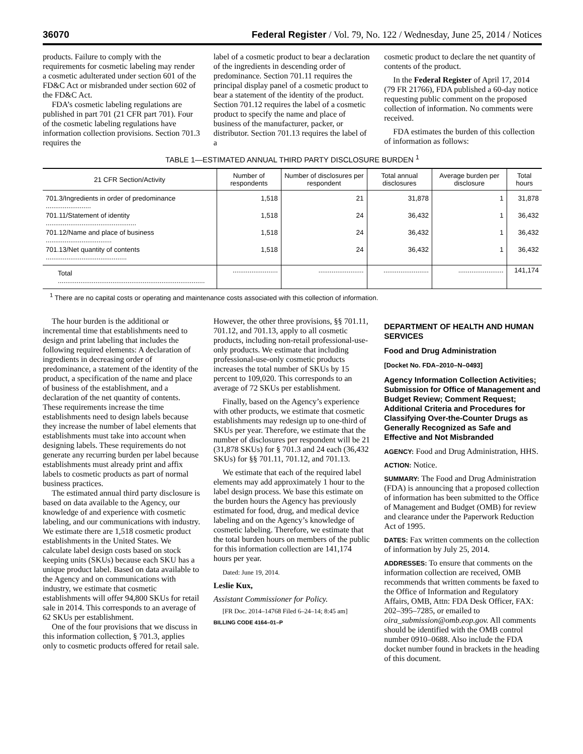36070 Federal Register / Vol. 79, No. 122 / Wednesday, June 25, 2014 / Notices
products. Failure to comply with the requirements for cosmetic labeling may render a cosmetic adulterated under section 601 of the FD&C Act or misbranded under section 602 of the FD&C Act.
FDA’s cosmetic labeling regulations are published in part 701 (21 CFR part 701). Four of the cosmetic labeling regulations have information collection provisions. Section 701.3 requires the
label of a cosmetic product to bear a declaration of the ingredients in descending order of predominance. Section 701.11 requires the principal display panel of a cosmetic product to bear a statement of the identity of the product. Section 701.12 requires the label of a cosmetic product to specify the name and place of business of the manufacturer, packer, or distributor. Section 701.13 requires the label of a
cosmetic product to declare the net quantity of contents of the product.
In the Federal Register of April 17, 2014 (79 FR 21766), FDA published a 60-day notice requesting public comment on the proposed collection of information. No comments were received.
FDA estimates the burden of this collection of information as follows:
TABLE 1—ESTIMATED ANNUAL THIRD PARTY DISCLOSURE BURDEN <sup>1</sup>
| 21 CFR Section/Activity | Number of respondents | Number of disclosures per respondent | Total annual disclosures | Average burden per disclosure | Total hours |
| --- | --- | --- | --- | --- | --- |
| 701.3/Ingredients in order of predominance ........................ | 1,518 | 21 | 31,878 | 1 | 31,878 |
| 701.11/Statement of identity ................................................ | 1,518 | 24 | 36,432 | 1 | 36,432 |
| 701.12/Name and place of business ................................... | 1,518 | 24 | 36,432 | 1 | 36,432 |
| 701.13/Net quantity of contents ........................................... | 1,518 | 24 | 36,432 | 1 | 36,432 |
| Total .............................................................................. | ........................ | ........................ | ........................ | ........................ | 141,174 |
<sup>1</sup> There are no capital costs or operating and maintenance costs associated with this collection of information.
The hour burden is the additional or incremental time that establishments need to design and print labeling that includes the following required elements: A declaration of ingredients in decreasing order of predominance, a statement of the identity of the product, a specification of the name and place of business of the establishment, and a declaration of the net quantity of contents. These requirements increase the time establishments need to design labels because they increase the number of label elements that establishments must take into account when designing labels. These requirements do not generate any recurring burden per label because establishments must already print and affix labels to cosmetic products as part of normal business practices.
The estimated annual third party disclosure is based on data available to the Agency, our knowledge of and experience with cosmetic labeling, and our communications with industry. We estimate there are 1,518 cosmetic product establishments in the United States. We calculate label design costs based on stock keeping units (SKUs) because each SKU has a unique product label. Based on data available to the Agency and on communications with industry, we estimate that cosmetic establishments will offer 94,800 SKUs for retail sale in 2014. This corresponds to an average of 62 SKUs per establishment.
One of the four provisions that we discuss in this information collection, § 701.3, applies only to cosmetic products offered for retail sale.
However, the other three provisions, §§ 701.11, 701.12, and 701.13, apply to all cosmetic products, including non-retail professional-use-only products. We estimate that including professional-use-only cosmetic products increases the total number of SKUs by 15 percent to 109,020. This corresponds to an average of 72 SKUs per establishment.
Finally, based on the Agency’s experience with other products, we estimate that cosmetic establishments may redesign up to one-third of SKUs per year. Therefore, we estimate that the number of disclosures per respondent will be 21 (31,878 SKUs) for § 701.3 and 24 each (36,432 SKUs) for §§ 701.11, 701.12, and 701.13.
We estimate that each of the required label elements may add approximately 1 hour to the label design process. We base this estimate on the burden hours the Agency has previously estimated for food, drug, and medical device labeling and on the Agency’s knowledge of cosmetic labeling. Therefore, we estimate that the total burden hours on members of the public for this information collection are 141,174 hours per year.
Dated: June 19, 2014.
Leslie Kux,
Assistant Commissioner for Policy.
[FR Doc. 2014–14768 Filed 6–24–14; 8:45 am]
BILLING CODE 4164–01–P
DEPARTMENT OF HEALTH AND HUMAN SERVICES
Food and Drug Administration
[Docket No. FDA–2010–N–0493]
Agency Information Collection Activities; Submission for Office of Management and Budget Review; Comment Request; Additional Criteria and Procedures for Classifying Over-the-Counter Drugs as Generally Recognized as Safe and Effective and Not Misbranded
AGENCY: Food and Drug Administration, HHS.
ACTION: Notice.
SUMMARY: The Food and Drug Administration (FDA) is announcing that a proposed collection of information has been submitted to the Office of Management and Budget (OMB) for review and clearance under the Paperwork Reduction Act of 1995.
DATES: Fax written comments on the collection of information by July 25, 2014.
ADDRESSES: To ensure that comments on the information collection are received, OMB recommends that written comments be faxed to the Office of Information and Regulatory Affairs, OMB, Attn: FDA Desk Officer, FAX: 202–395–7285, or emailed to oira_submission@omb.eop.gov. All comments should be identified with the OMB control number 0910–0688. Also include the FDA docket number found in brackets in the heading of this document.